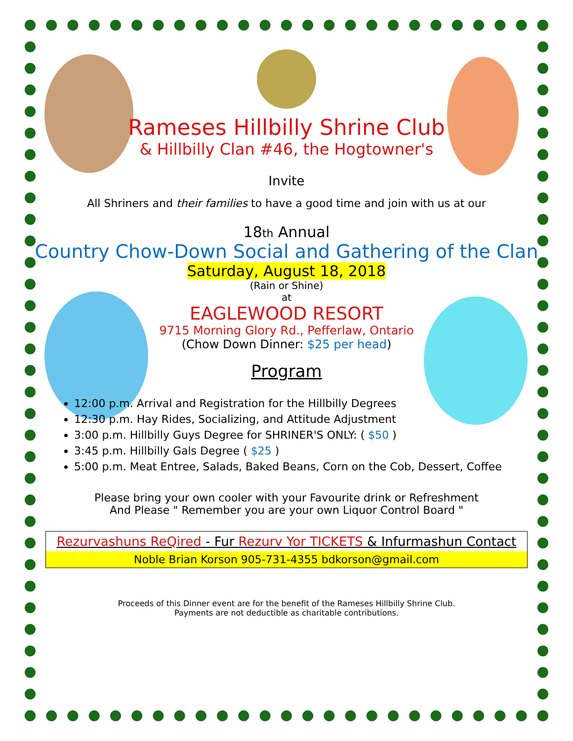Rameses Hillbilly Shrine Club
& Hillbilly Clan #46, the Hogtowner's
Invite
All Shriners and their families to have a good time and join with us at our
18th Annual
Country Chow-Down Social and Gathering of the Clan
Saturday, August 18, 2018
(Rain or Shine)
at
EAGLEWOOD RESORT
9715 Morning Glory Rd., Pefferlaw, Ontario
(Chow Down Dinner: $25 per head)
Program
12:00 p.m. Arrival and Registration for the Hillbilly Degrees
12:30 p.m. Hay Rides, Socializing, and Attitude Adjustment
3:00 p.m. Hillbilly Guys Degree for SHRINER'S ONLY: ( $50 )
3:45 p.m. Hillbilly Gals Degree ( $25 )
5:00 p.m. Meat Entree, Salads, Baked Beans, Corn on the Cob, Dessert, Coffee
Please bring your own cooler with your Favourite drink or Refreshment
And Please " Remember you are your own Liquor Control Board "
Rezurvashuns ReQired - Fur Rezurv Yor TICKETS & Infurmashun Contact
Noble Brian Korson 905-731-4355 bdkorson@gmail.com
Proceeds of this Dinner event are for the benefit of the Rameses Hillbilly Shrine Club.
Payments are not deductible as charitable contributions.